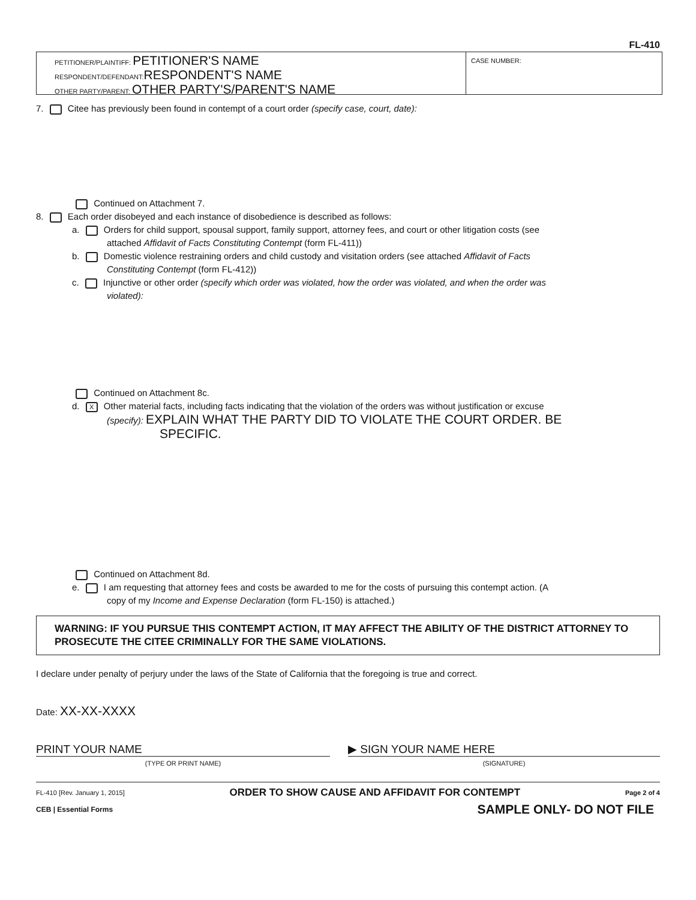FL-410
PETITIONER/PLAINTIFF: PETITIONER'S NAME
RESPONDENT/DEFENDANT:RESPONDENT'S NAME
OTHER PARTY/PARENT: OTHER PARTY'S/PARENT'S NAME
CASE NUMBER:
7. Citee has previously been found in contempt of a court order (specify case, court, date):
Continued on Attachment 7.
8. Each order disobeyed and each instance of disobedience is described as follows:
a. Orders for child support, spousal support, family support, attorney fees, and court or other litigation costs (see
attached Affidavit of Facts Constituting Contempt (form FL-411))
b. Domestic violence restraining orders and child custody and visitation orders (see attached Affidavit of Facts
Constituting Contempt (form FL-412))
c. Injunctive or other order (specify which order was violated, how the order was violated, and when the order was
violated):
Continued on Attachment 8c.
d. X Other material facts, including facts indicating that the violation of the orders was without justification or excuse
(specify): EXPLAIN WHAT THE PARTY DID TO VIOLATE THE COURT ORDER. BE
SPECIFIC.
Continued on Attachment 8d.
e. I am requesting that attorney fees and costs be awarded to me for the costs of pursuing this contempt action. (A
copy of my Income and Expense Declaration (form FL-150) is attached.)
WARNING: IF YOU PURSUE THIS CONTEMPT ACTION, IT MAY AFFECT THE ABILITY OF THE DISTRICT ATTORNEY TO PROSECUTE THE CITEE CRIMINALLY FOR THE SAME VIOLATIONS.
I declare under penalty of perjury under the laws of the State of California that the foregoing is true and correct.
Date: XX-XX-XXXX
PRINT YOUR NAME
(TYPE OR PRINT NAME)
▶ SIGN YOUR NAME HERE
(SIGNATURE)
FL-410 [Rev. January 1, 2015] ORDER TO SHOW CAUSE AND AFFIDAVIT FOR CONTEMPT Page 2 of 4
CEB | Essential Forms SAMPLE ONLY- DO NOT FILE